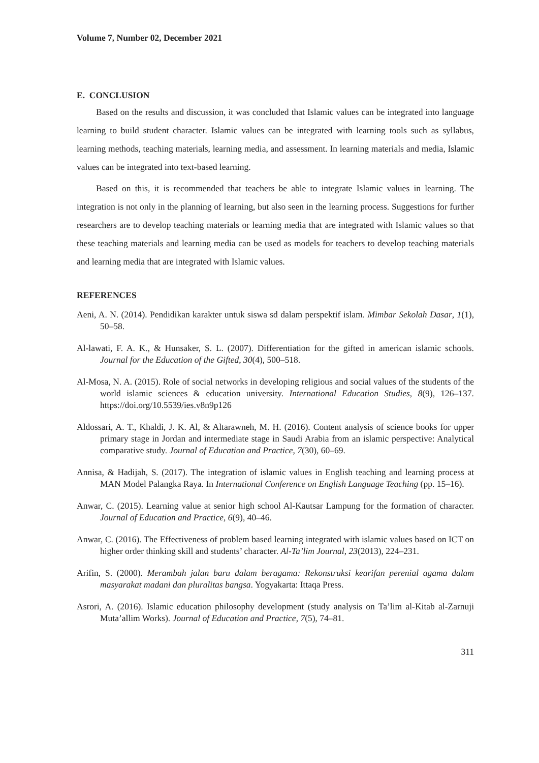Volume 7, Number 02, December 2021
E. CONCLUSION
Based on the results and discussion, it was concluded that Islamic values can be integrated into language learning to build student character. Islamic values can be integrated with learning tools such as syllabus, learning methods, teaching materials, learning media, and assessment. In learning materials and media, Islamic values can be integrated into text-based learning.
Based on this, it is recommended that teachers be able to integrate Islamic values in learning. The integration is not only in the planning of learning, but also seen in the learning process. Suggestions for further researchers are to develop teaching materials or learning media that are integrated with Islamic values so that these teaching materials and learning media can be used as models for teachers to develop teaching materials and learning media that are integrated with Islamic values.
REFERENCES
Aeni, A. N. (2014). Pendidikan karakter untuk siswa sd dalam perspektif islam. Mimbar Sekolah Dasar, 1(1), 50–58.
Al-lawati, F. A. K., & Hunsaker, S. L. (2007). Differentiation for the gifted in american islamic schools. Journal for the Education of the Gifted, 30(4), 500–518.
Al-Mosa, N. A. (2015). Role of social networks in developing religious and social values of the students of the world islamic sciences & education university. International Education Studies, 8(9), 126–137. https://doi.org/10.5539/ies.v8n9p126
Aldossari, A. T., Khaldi, J. K. Al, & Altarawneh, M. H. (2016). Content analysis of science books for upper primary stage in Jordan and intermediate stage in Saudi Arabia from an islamic perspective: Analytical comparative study. Journal of Education and Practice, 7(30), 60–69.
Annisa, & Hadijah, S. (2017). The integration of islamic values in English teaching and learning process at MAN Model Palangka Raya. In International Conference on English Language Teaching (pp. 15–16).
Anwar, C. (2015). Learning value at senior high school Al-Kautsar Lampung for the formation of character. Journal of Education and Practice, 6(9), 40–46.
Anwar, C. (2016). The Effectiveness of problem based learning integrated with islamic values based on ICT on higher order thinking skill and students’ character. Al-Ta’lim Journal, 23(2013), 224–231.
Arifin, S. (2000). Merambah jalan baru dalam beragama: Rekonstruksi kearifan perenial agama dalam masyarakat madani dan pluralitas bangsa. Yogyakarta: Ittaqa Press.
Asrori, A. (2016). Islamic education philosophy development (study analysis on Ta’lim al-Kitab al-Zarnuji Muta’allim Works). Journal of Education and Practice, 7(5), 74–81.
311